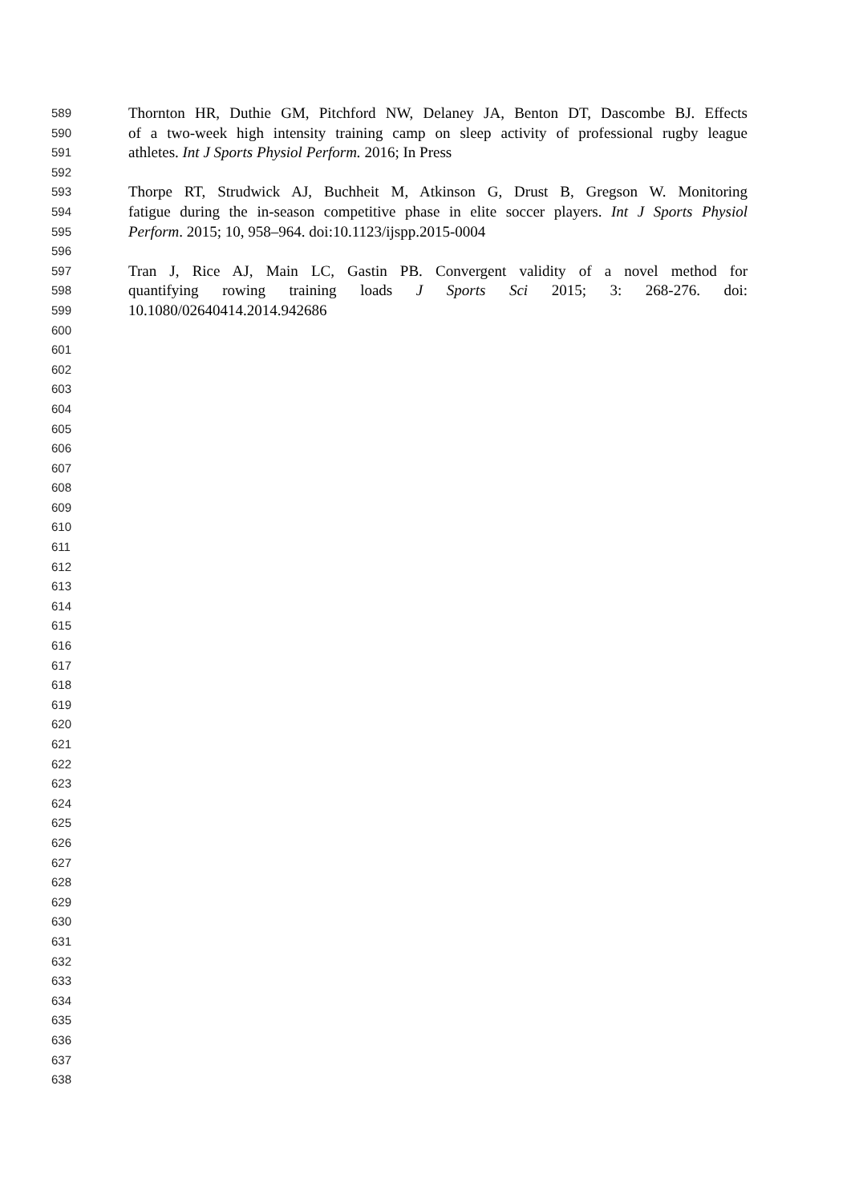589 Thornton HR, Duthie GM, Pitchford NW, Delaney JA, Benton DT, Dascombe BJ. Effects
590 of a two-week high intensity training camp on sleep activity of professional rugby league
591 athletes. Int J Sports Physiol Perform. 2016; In Press
592
593 Thorpe RT, Strudwick AJ, Buchheit M, Atkinson G, Drust B, Gregson W. Monitoring
594 fatigue during the in-season competitive phase in elite soccer players. Int J Sports Physiol
595 Perform. 2015; 10, 958–964. doi:10.1123/ijspp.2015-0004
596
597 Tran J, Rice AJ, Main LC, Gastin PB. Convergent validity of a novel method for
598 quantifying rowing training loads J Sports Sci 2015; 3: 268-276. doi:
599 10.1080/02640414.2014.942686
600
601
602
603
604
605
606
607
608
609
610
611
612
613
614
615
616
617
618
619
620
621
622
623
624
625
626
627
628
629
630
631
632
633
634
635
636
637
638